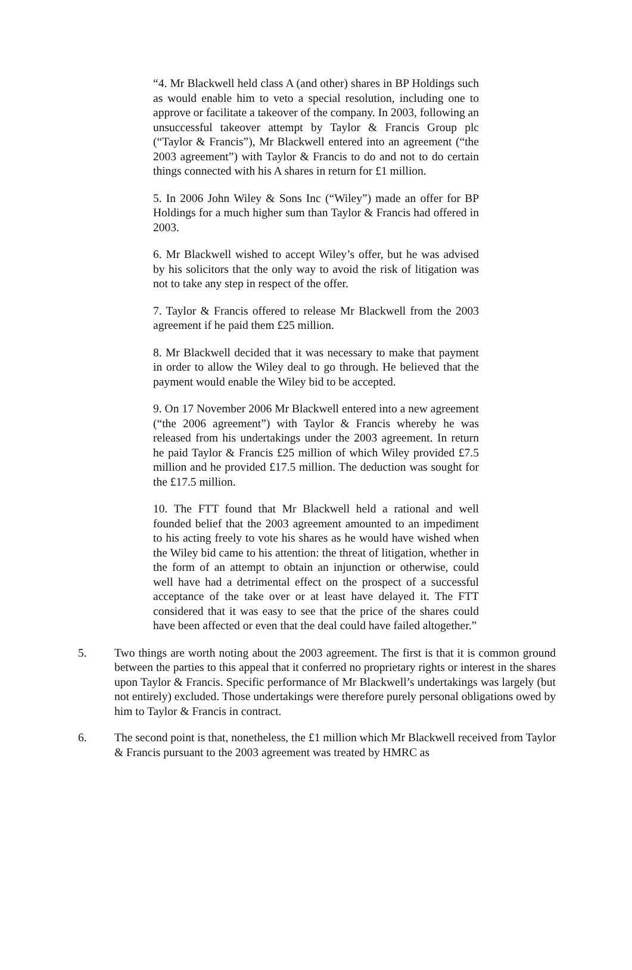“4. Mr Blackwell held class A (and other) shares in BP Holdings such as would enable him to veto a special resolution, including one to approve or facilitate a takeover of the company. In 2003, following an unsuccessful takeover attempt by Taylor & Francis Group plc (“Taylor & Francis”), Mr Blackwell entered into an agreement (“the 2003 agreement”) with Taylor & Francis to do and not to do certain things connected with his A shares in return for £1 million.
5. In 2006 John Wiley & Sons Inc (“Wiley”) made an offer for BP Holdings for a much higher sum than Taylor & Francis had offered in 2003.
6. Mr Blackwell wished to accept Wiley’s offer, but he was advised by his solicitors that the only way to avoid the risk of litigation was not to take any step in respect of the offer.
7. Taylor & Francis offered to release Mr Blackwell from the 2003 agreement if he paid them £25 million.
8. Mr Blackwell decided that it was necessary to make that payment in order to allow the Wiley deal to go through. He believed that the payment would enable the Wiley bid to be accepted.
9. On 17 November 2006 Mr Blackwell entered into a new agreement (“the 2006 agreement”) with Taylor & Francis whereby he was released from his undertakings under the 2003 agreement. In return he paid Taylor & Francis £25 million of which Wiley provided £7.5 million and he provided £17.5 million. The deduction was sought for the £17.5 million.
10. The FTT found that Mr Blackwell held a rational and well founded belief that the 2003 agreement amounted to an impediment to his acting freely to vote his shares as he would have wished when the Wiley bid came to his attention: the threat of litigation, whether in the form of an attempt to obtain an injunction or otherwise, could well have had a detrimental effect on the prospect of a successful acceptance of the take over or at least have delayed it. The FTT considered that it was easy to see that the price of the shares could have been affected or even that the deal could have failed altogether.”
5. Two things are worth noting about the 2003 agreement. The first is that it is common ground between the parties to this appeal that it conferred no proprietary rights or interest in the shares upon Taylor & Francis. Specific performance of Mr Blackwell’s undertakings was largely (but not entirely) excluded. Those undertakings were therefore purely personal obligations owed by him to Taylor & Francis in contract.
6. The second point is that, nonetheless, the £1 million which Mr Blackwell received from Taylor & Francis pursuant to the 2003 agreement was treated by HMRC as